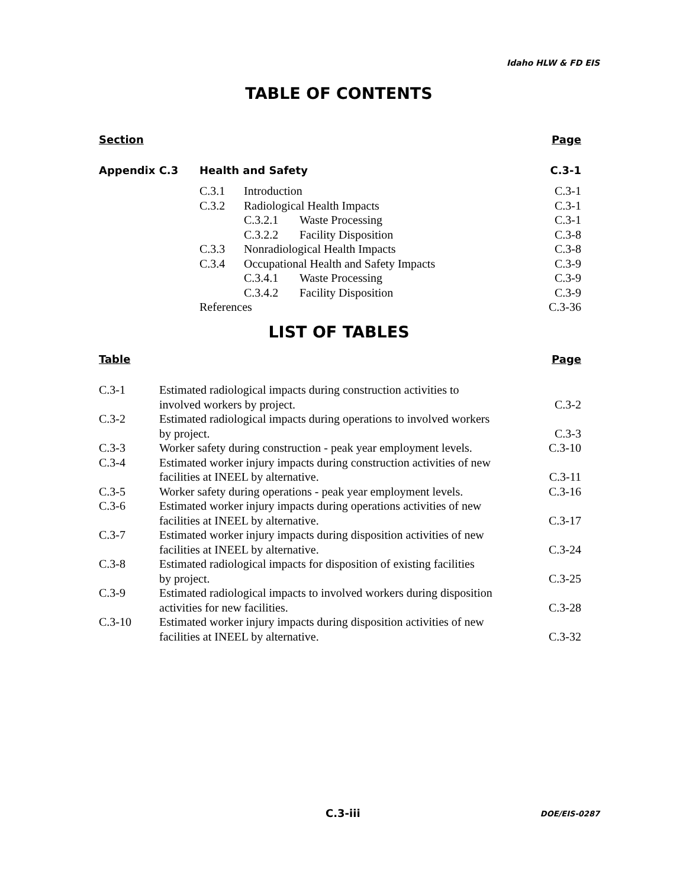Idaho HLW & FD EIS
TABLE OF CONTENTS
Section Page
| Appendix C.3 | Health and Safety | | | C.3-1 |
| | C.3.1 | Introduction | | C.3-1 |
| | C.3.2 | Radiological Health Impacts | | C.3-1 |
| | | C.3.2.1 | Waste Processing | C.3-1 |
| | | C.3.2.2 | Facility Disposition | C.3-8 |
| | C.3.3 | Nonradiological Health Impacts | | C.3-8 |
| | C.3.4 | Occupational Health and Safety Impacts | | C.3-9 |
| | | C.3.4.1 | Waste Processing | C.3-9 |
| | | C.3.4.2 | Facility Disposition | C.3-9 |
| | References | | | C.3-36 |
LIST OF TABLES
Table Page
| C.3-1 | Estimated radiological impacts during construction activities to involved workers by project. | C.3-2 |
| C.3-2 | Estimated radiological impacts during operations to involved workers by project. | C.3-3 |
| C.3-3 | Worker safety during construction - peak year employment levels. | C.3-10 |
| C.3-4 | Estimated worker injury impacts during construction activities of new facilities at INEEL by alternative. | C.3-11 |
| C.3-5 | Worker safety during operations - peak year employment levels. | C.3-16 |
| C.3-6 | Estimated worker injury impacts during operations activities of new facilities at INEEL by alternative. | C.3-17 |
| C.3-7 | Estimated worker injury impacts during disposition activities of new facilities at INEEL by alternative. | C.3-24 |
| C.3-8 | Estimated radiological impacts for disposition of existing facilities by project. | C.3-25 |
| C.3-9 | Estimated radiological impacts to involved workers during disposition activities for new facilities. | C.3-28 |
| C.3-10 | Estimated worker injury impacts during disposition activities of new facilities at INEEL by alternative. | C.3-32 |
C.3-iii DOE/EIS-0287